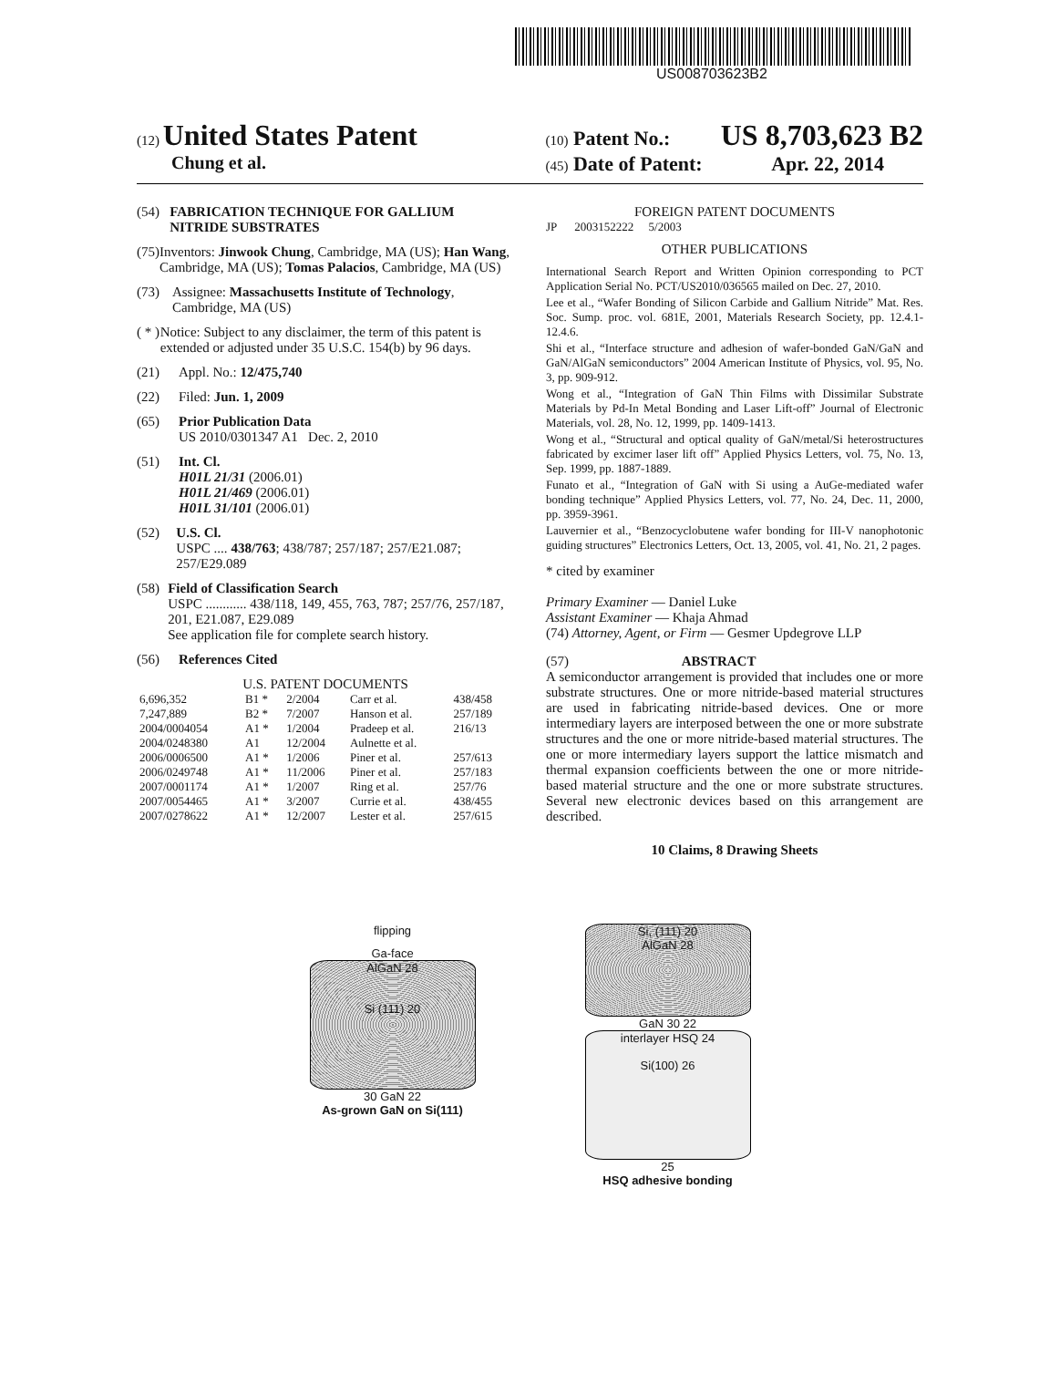US008703623B2
(12) United States Patent
Chung et al.
(10) Patent No.: US 8,703,623 B2
(45) Date of Patent: Apr. 22, 2014
(54) FABRICATION TECHNIQUE FOR GALLIUM NITRIDE SUBSTRATES
(75) Inventors: Jinwook Chung, Cambridge, MA (US); Han Wang, Cambridge, MA (US); Tomas Palacios, Cambridge, MA (US)
(73) Assignee: Massachusetts Institute of Technology, Cambridge, MA (US)
( * ) Notice: Subject to any disclaimer, the term of this patent is extended or adjusted under 35 U.S.C. 154(b) by 96 days.
(21) Appl. No.: 12/475,740
(22) Filed: Jun. 1, 2009
(65) Prior Publication Data
US 2010/0301347 A1 Dec. 2, 2010
(51) Int. Cl.
H01L 21/31 (2006.01)
H01L 21/469 (2006.01)
H01L 31/101 (2006.01)
(52) U.S. Cl.
USPC .... 438/763; 438/787; 257/187; 257/E21.087; 257/E29.089
(58) Field of Classification Search
USPC ............ 438/118, 149, 455, 763, 787; 257/76, 257/187, 201, E21.087, E29.089
See application file for complete search history.
(56) References Cited
U.S. PATENT DOCUMENTS
| 6,696,352 | B1 * | 2/2004 | Carr et al. | 438/458 |
| 7,247,889 | B2 * | 7/2007 | Hanson et al. | 257/189 |
| 2004/0004054 | A1 * | 1/2004 | Pradeep et al. | 216/13 |
| 2004/0248380 | A1 | 12/2004 | Aulnette et al. | |
| 2006/0006500 | A1 * | 1/2006 | Piner et al. | 257/613 |
| 2006/0249748 | A1 * | 11/2006 | Piner et al. | 257/183 |
| 2007/0001174 | A1 * | 1/2007 | Ring et al. | 257/76 |
| 2007/0054465 | A1 * | 3/2007 | Currie et al. | 438/455 |
| 2007/0278622 | A1 * | 12/2007 | Lester et al. | 257/615 |
FOREIGN PATENT DOCUMENTS
JP 2003152222 5/2003
OTHER PUBLICATIONS
International Search Report and Written Opinion corresponding to PCT Application Serial No. PCT/US2010/036565 mailed on Dec. 27, 2010.
Lee et al., “Wafer Bonding of Silicon Carbide and Gallium Nitride” Mat. Res. Soc. Sump. proc. vol. 681E, 2001, Materials Research Society, pp. 12.4.1-12.4.6.
Shi et al., “Interface structure and adhesion of wafer-bonded GaN/GaN and GaN/AlGaN semiconductors” 2004 American Institute of Physics, vol. 95, No. 3, pp. 909-912.
Wong et al., “Integration of GaN Thin Films with Dissimilar Substrate Materials by Pd-In Metal Bonding and Laser Lift-off” Journal of Electronic Materials, vol. 28, No. 12, 1999, pp. 1409-1413.
Wong et al., “Structural and optical quality of GaN/metal/Si heterostructures fabricated by excimer laser lift off” Applied Physics Letters, vol. 75, No. 13, Sep. 1999, pp. 1887-1889.
Funato et al., “Integration of GaN with Si using a AuGe-mediated wafer bonding technique” Applied Physics Letters, vol. 77, No. 24, Dec. 11, 2000, pp. 3959-3961.
Lauvernier et al., “Benzocyclobutene wafer bonding for III-V nanophotonic guiding structures” Electronics Letters, Oct. 13, 2005, vol. 41, No. 21, 2 pages.
* cited by examiner
Primary Examiner — Daniel Luke
Assistant Examiner — Khaja Ahmad
(74) Attorney, Agent, or Firm — Gesmer Updegrove LLP
(57) ABSTRACT
A semiconductor arrangement is provided that includes one or more substrate structures. One or more nitride-based material structures are used in fabricating nitride-based devices. One or more intermediary layers are interposed between the one or more substrate structures and the one or more nitride-based material structures. The one or more intermediary layers support the lattice mismatch and thermal expansion coefficients between the one or more nitride-based material structure and the one or more substrate structures. Several new electronic devices based on this arrangement are described.
10 Claims, 8 Drawing Sheets
flipping
Ga-face
AlGaN 28
Si (111) 20
30 GaN 22
As-grown GaN on Si(111)
Si, (111) 20
AlGaN 28
GaN 30 22
interlayer HSQ 24
Si(100) 26
25
HSQ adhesive bonding